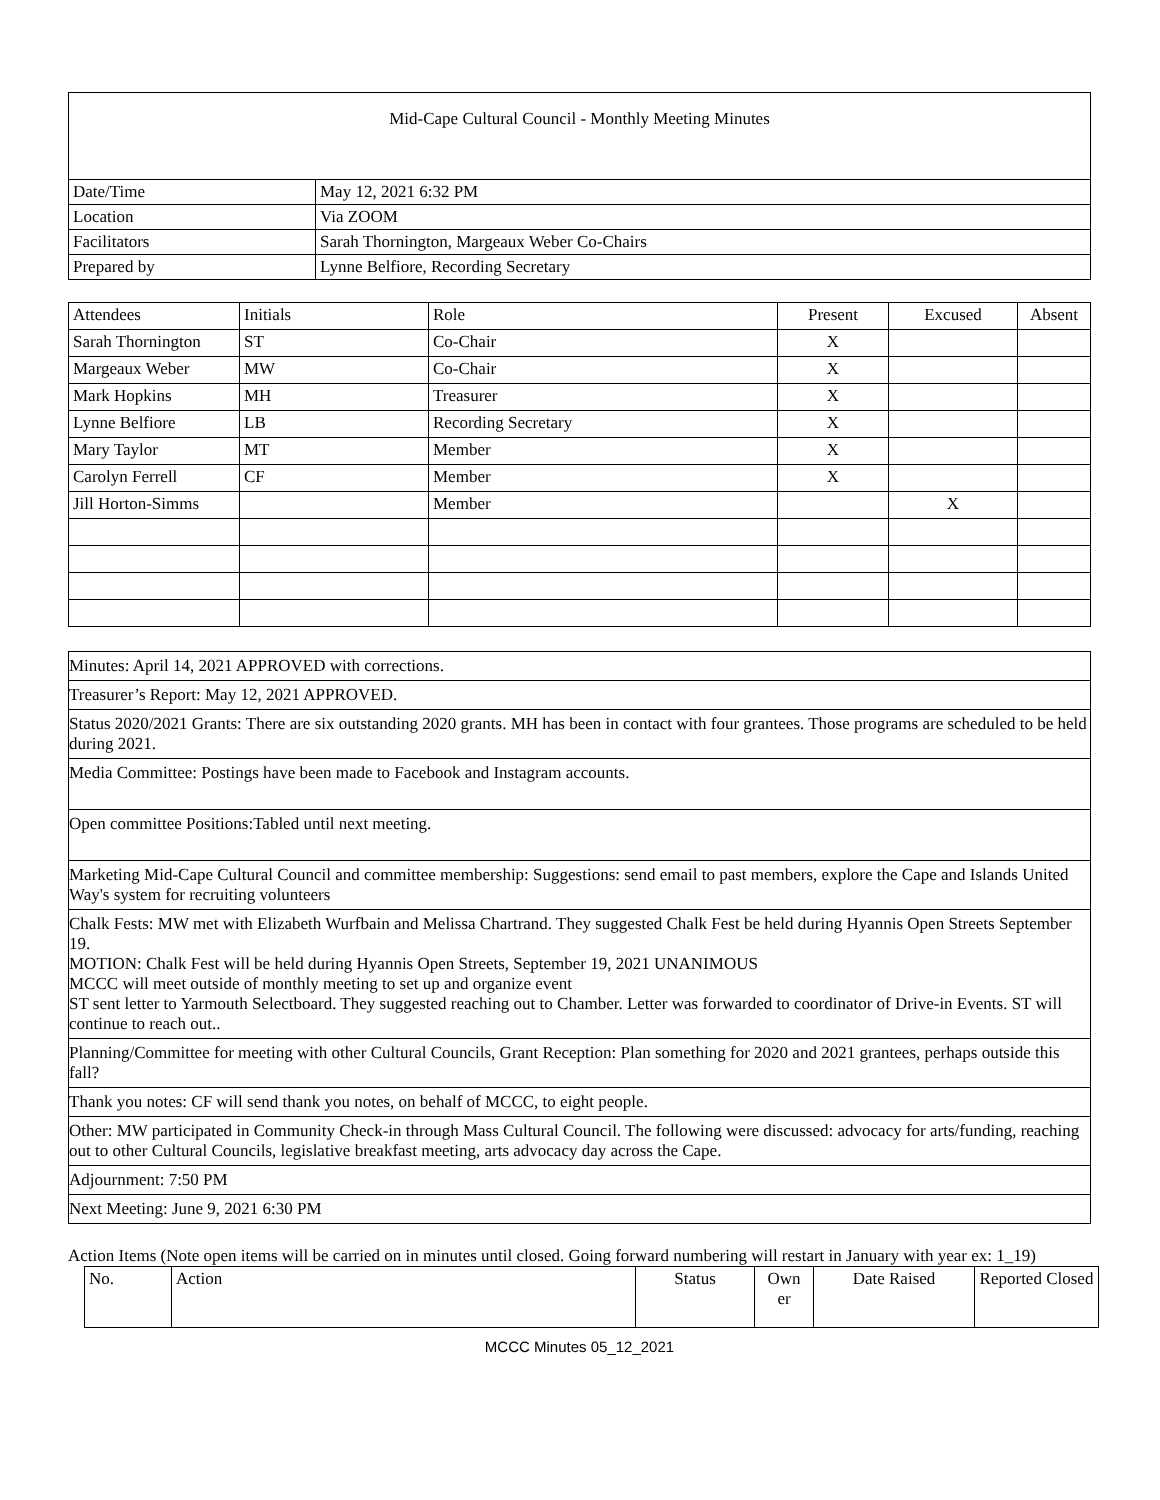| Mid-Cape Cultural Council - Monthly Meeting Minutes |
| Date/Time | May 12, 2021 6:32 PM |
| Location | Via ZOOM |
| Facilitators | Sarah Thornington, Margeaux Weber Co-Chairs |
| Prepared by | Lynne Belfiore, Recording Secretary |
| Attendees | Initials | Role | Present | Excused | Absent |
| --- | --- | --- | --- | --- | --- |
| Sarah Thornington | ST | Co-Chair | X | | |
| Margeaux Weber | MW | Co-Chair | X | | |
| Mark Hopkins | MH | Treasurer | X | | |
| Lynne Belfiore | LB | Recording Secretary | X | | |
| Mary Taylor | MT | Member | X | | |
| Carolyn Ferrell | CF | Member | X | | |
| Jill Horton-Simms | | Member | | X | |
| Minutes: April 14, 2021 APPROVED with corrections. |
| Treasurer’s Report: May 12, 2021 APPROVED. |
| Status 2020/2021 Grants: There are six outstanding 2020 grants. MH has been in contact with four grantees. Those programs are scheduled to be held during 2021. |
| Media Committee: Postings have been made to Facebook and Instagram accounts. |
| Open committee Positions:Tabled until next meeting. |
| Marketing Mid-Cape Cultural Council and committee membership: Suggestions: send email to past members, explore the Cape and Islands United Way's system for recruiting volunteers |
| Chalk Fests: MW met with Elizabeth Wurfbain and Melissa Chartrand. They suggested Chalk Fest be held during Hyannis Open Streets September 19. MOTION: Chalk Fest will be held during Hyannis Open Streets, September 19, 2021 UNANIMOUS MCCC will meet outside of monthly meeting to set up and organize event ST sent letter to Yarmouth Selectboard. They suggested reaching out to Chamber. Letter was forwarded to coordinator of Drive-in Events. ST will continue to reach out.. |
| Planning/Committee for meeting with other Cultural Councils, Grant Reception: Plan something for 2020 and 2021 grantees, perhaps outside this fall? |
| Thank you notes: CF will send thank you notes, on behalf of MCCC, to eight people. |
| Other: MW participated in Community Check-in through Mass Cultural Council. The following were discussed: advocacy for arts/funding, reaching out to other Cultural Councils, legislative breakfast meeting, arts advocacy day across the Cape. |
| Adjournment: 7:50 PM |
| Next Meeting: June 9, 2021 6:30 PM |
Action Items (Note open items will be carried on in minutes until closed. Going forward numbering will restart in January with year ex: 1_19)
| No. | Action | Status | Own er | Date Raised | Reported Closed |
MCCC Minutes 05_12_2021